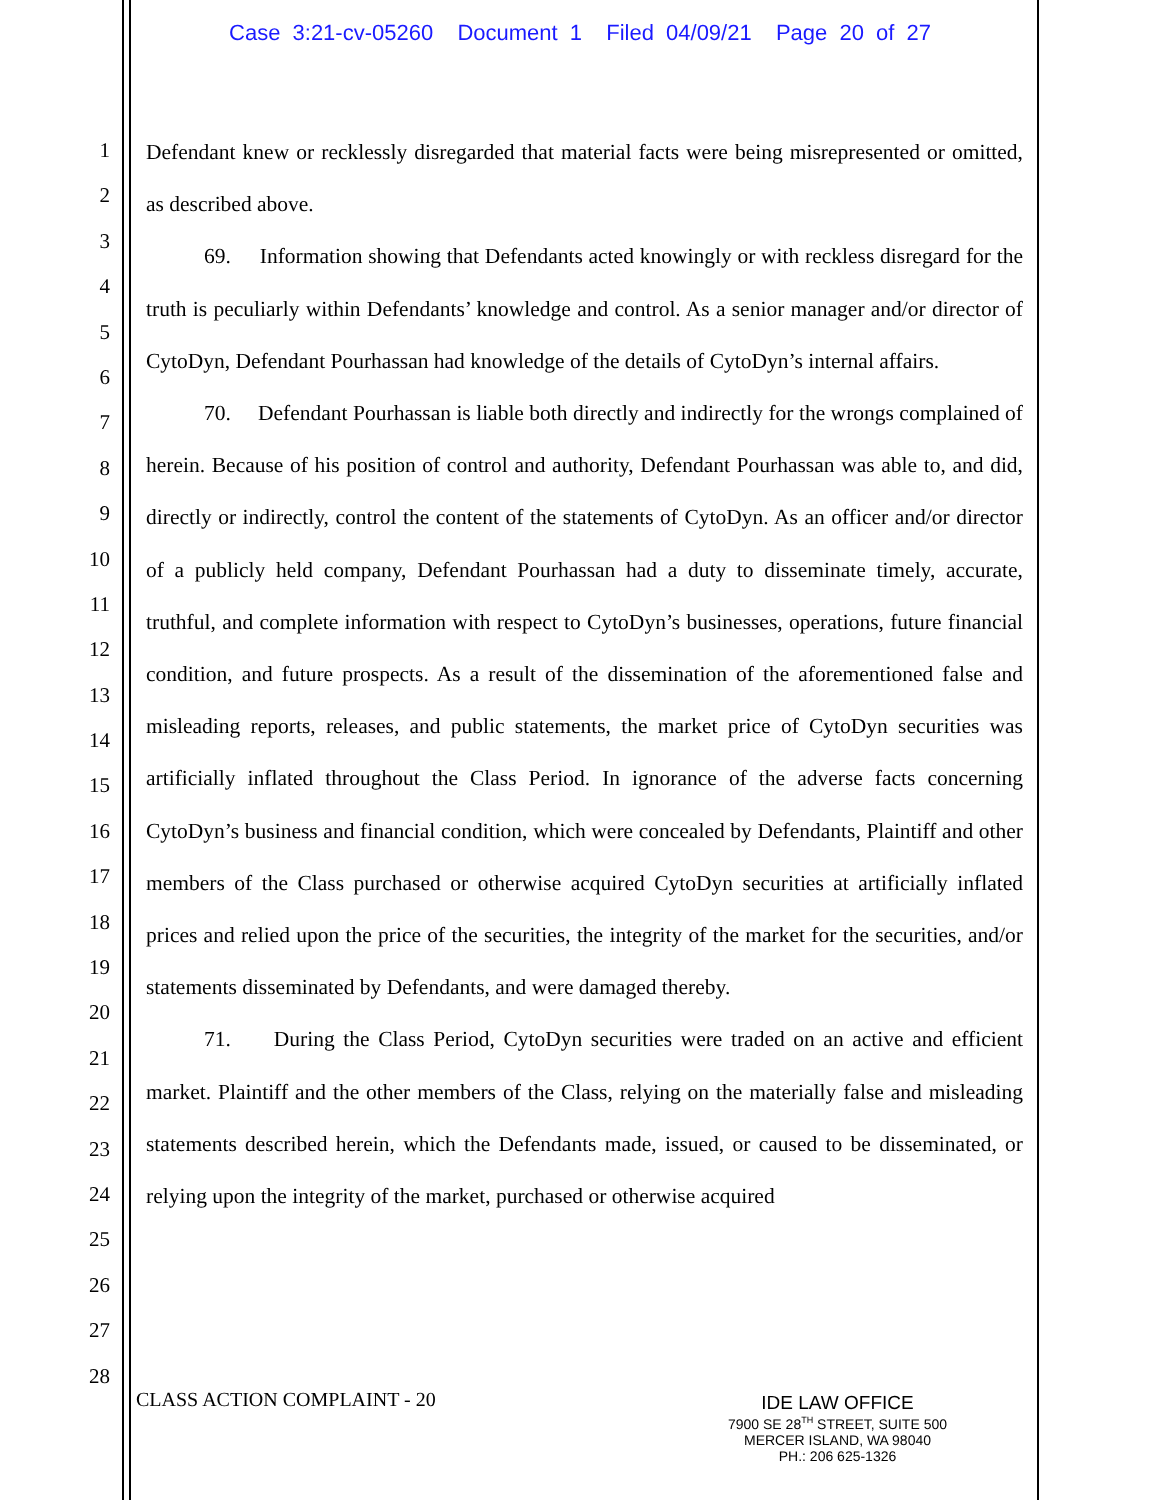Case 3:21-cv-05260 Document 1 Filed 04/09/21 Page 20 of 27
1
2
3
4
5
6
7
8
9
10
11
12
13
14
15
16
17
18
19
20
21
22
23
24
25
26
27
28
Defendant knew or recklessly disregarded that material facts were being misrepresented or omitted, as described above.
69. Information showing that Defendants acted knowingly or with reckless disregard for the truth is peculiarly within Defendants’ knowledge and control. As a senior manager and/or director of CytoDyn, Defendant Pourhassan had knowledge of the details of CytoDyn’s internal affairs.
70. Defendant Pourhassan is liable both directly and indirectly for the wrongs complained of herein. Because of his position of control and authority, Defendant Pourhassan was able to, and did, directly or indirectly, control the content of the statements of CytoDyn. As an officer and/or director of a publicly held company, Defendant Pourhassan had a duty to disseminate timely, accurate, truthful, and complete information with respect to CytoDyn’s businesses, operations, future financial condition, and future prospects. As a result of the dissemination of the aforementioned false and misleading reports, releases, and public statements, the market price of CytoDyn securities was artificially inflated throughout the Class Period. In ignorance of the adverse facts concerning CytoDyn’s business and financial condition, which were concealed by Defendants, Plaintiff and other members of the Class purchased or otherwise acquired CytoDyn securities at artificially inflated prices and relied upon the price of the securities, the integrity of the market for the securities, and/or statements disseminated by Defendants, and were damaged thereby.
71. During the Class Period, CytoDyn securities were traded on an active and efficient market. Plaintiff and the other members of the Class, relying on the materially false and misleading statements described herein, which the Defendants made, issued, or caused to be disseminated, or relying upon the integrity of the market, purchased or otherwise acquired
CLASS ACTION COMPLAINT - 20
IDE LAW OFFICE
7900 SE 28<sup>TH</sup> STREET, SUITE 500
MERCER ISLAND, WA 98040
PH.: 206 625-1326